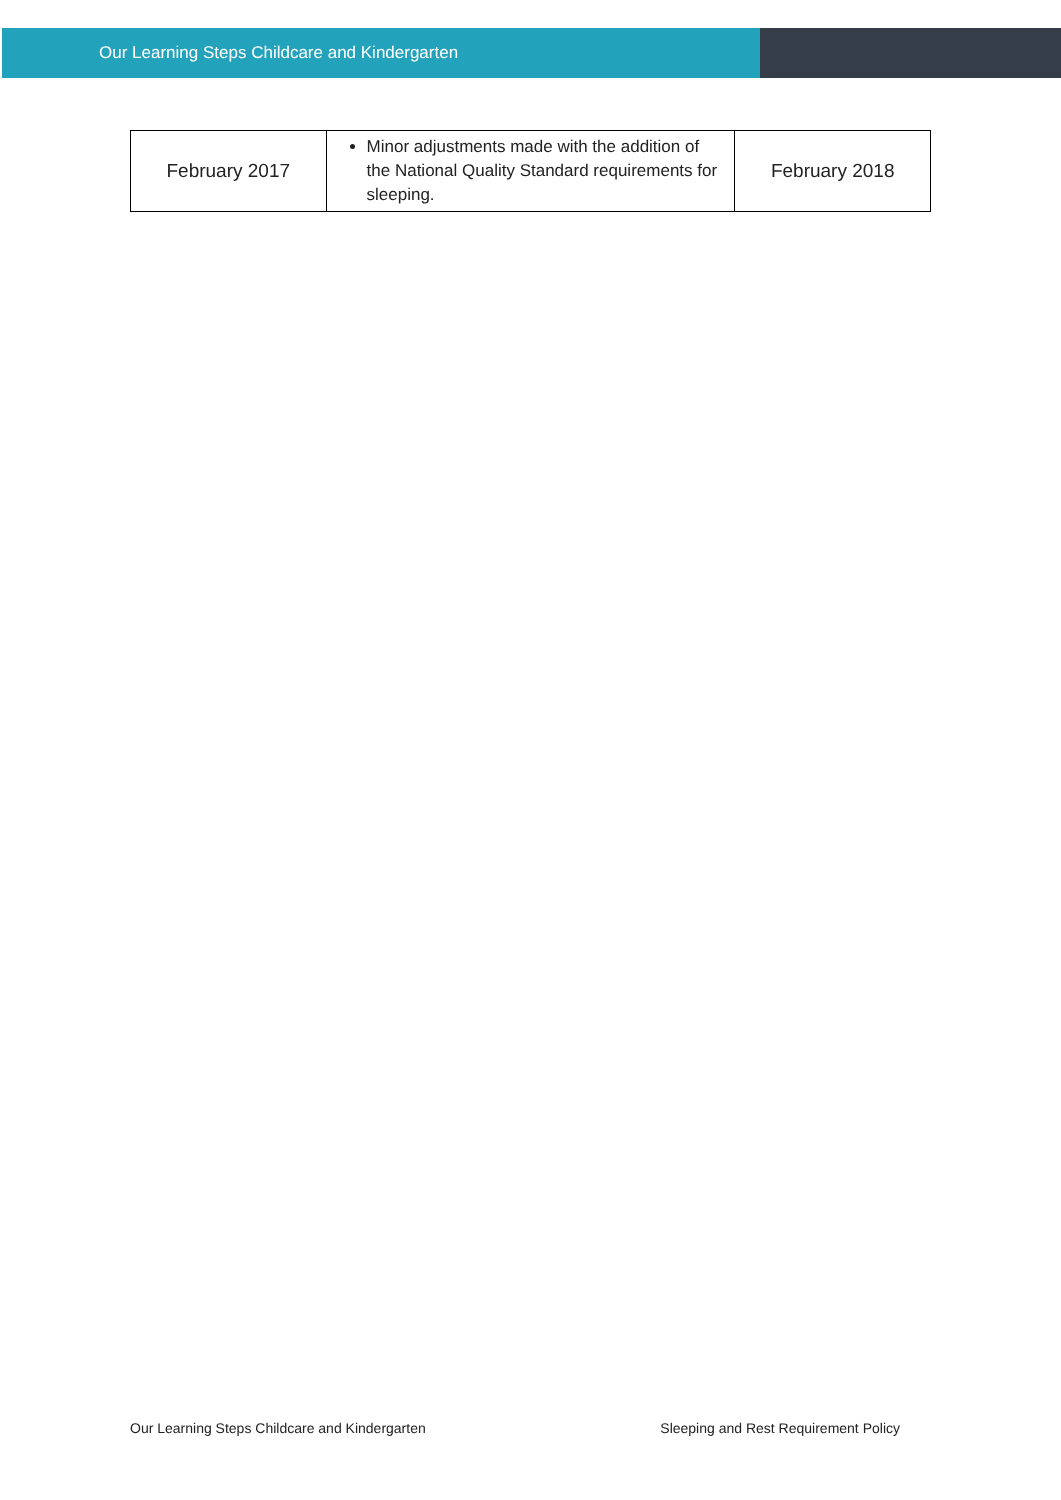Our Learning Steps Childcare and Kindergarten
| February 2017 | Minor adjustments made with the addition of the National Quality Standard requirements for sleeping. | February 2018 |
Our Learning Steps Childcare and Kindergarten Sleeping and Rest Requirement Policy